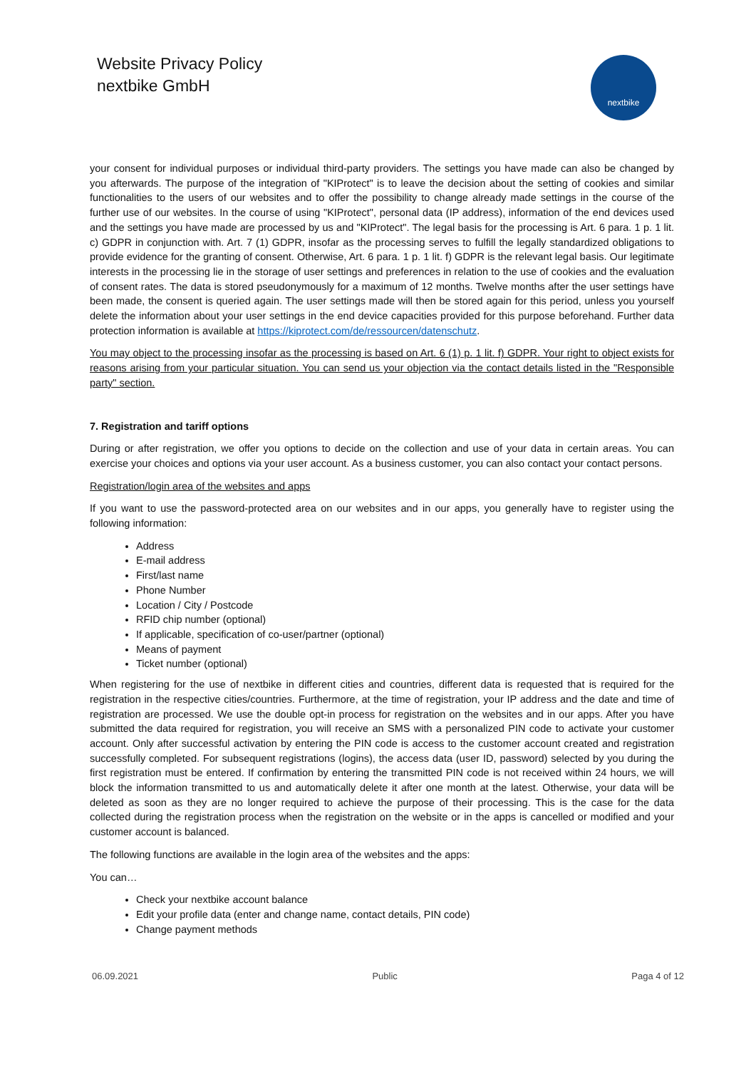Website Privacy Policy
nextbike GmbH
nextbike
your consent for individual purposes or individual third-party providers. The settings you have made can also be changed by you afterwards. The purpose of the integration of "KIProtect" is to leave the decision about the setting of cookies and similar functionalities to the users of our websites and to offer the possibility to change already made settings in the course of the further use of our websites. In the course of using "KIProtect", personal data (IP address), information of the end devices used and the settings you have made are processed by us and "KIProtect". The legal basis for the processing is Art. 6 para. 1 p. 1 lit. c) GDPR in conjunction with. Art. 7 (1) GDPR, insofar as the processing serves to fulfill the legally standardized obligations to provide evidence for the granting of consent. Otherwise, Art. 6 para. 1 p. 1 lit. f) GDPR is the relevant legal basis. Our legitimate interests in the processing lie in the storage of user settings and preferences in relation to the use of cookies and the evaluation of consent rates. The data is stored pseudonymously for a maximum of 12 months. Twelve months after the user settings have been made, the consent is queried again. The user settings made will then be stored again for this period, unless you yourself delete the information about your user settings in the end device capacities provided for this purpose beforehand. Further data protection information is available at https://kiprotect.com/de/ressourcen/datenschutz.
You may object to the processing insofar as the processing is based on Art. 6 (1) p. 1 lit. f) GDPR. Your right to object exists for reasons arising from your particular situation. You can send us your objection via the contact details listed in the "Responsible party" section.
7. Registration and tariff options
During or after registration, we offer you options to decide on the collection and use of your data in certain areas. You can exercise your choices and options via your user account. As a business customer, you can also contact your contact persons.
Registration/login area of the websites and apps
If you want to use the password-protected area on our websites and in our apps, you generally have to register using the following information:
Address
E-mail address
First/last name
Phone Number
Location / City / Postcode
RFID chip number (optional)
If applicable, specification of co-user/partner (optional)
Means of payment
Ticket number (optional)
When registering for the use of nextbike in different cities and countries, different data is requested that is required for the registration in the respective cities/countries. Furthermore, at the time of registration, your IP address and the date and time of registration are processed. We use the double opt-in process for registration on the websites and in our apps. After you have submitted the data required for registration, you will receive an SMS with a personalized PIN code to activate your customer account. Only after successful activation by entering the PIN code is access to the customer account created and registration successfully completed. For subsequent registrations (logins), the access data (user ID, password) selected by you during the first registration must be entered. If confirmation by entering the transmitted PIN code is not received within 24 hours, we will block the information transmitted to us and automatically delete it after one month at the latest. Otherwise, your data will be deleted as soon as they are no longer required to achieve the purpose of their processing. This is the case for the data collected during the registration process when the registration on the website or in the apps is cancelled or modified and your customer account is balanced.
The following functions are available in the login area of the websites and the apps:
You can…
Check your nextbike account balance
Edit your profile data (enter and change name, contact details, PIN code)
Change payment methods
06.09.2021 Public Paga 4 of 12